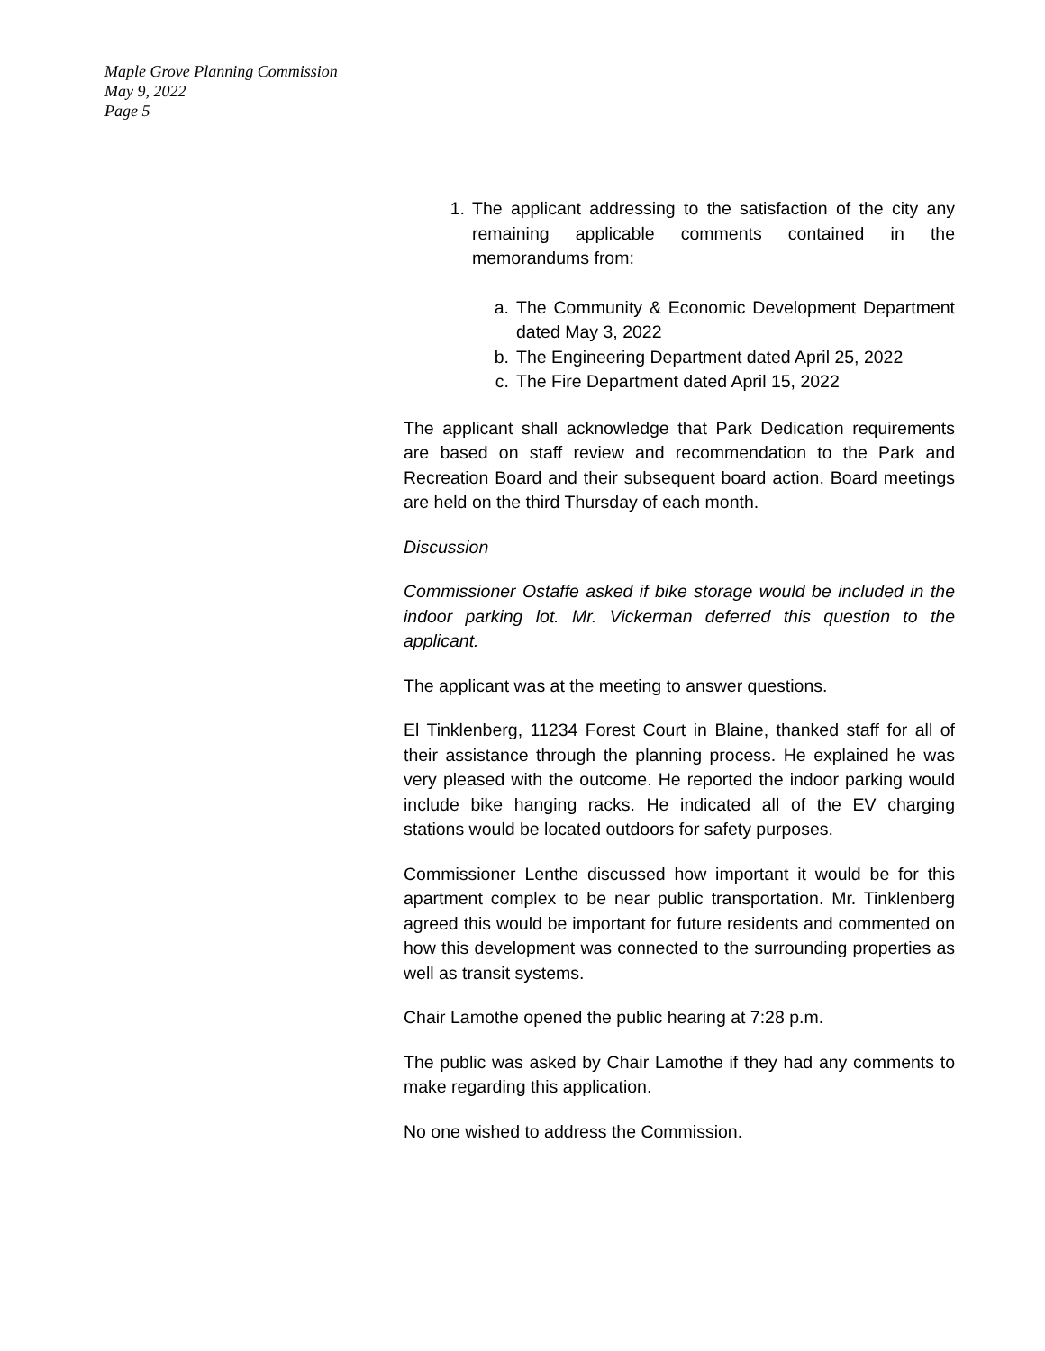Maple Grove Planning Commission
May 9, 2022
Page 5
1. The applicant addressing to the satisfaction of the city any remaining applicable comments contained in the memorandums from:
a. The Community & Economic Development Department dated May 3, 2022
b. The Engineering Department dated April 25, 2022
c. The Fire Department dated April 15, 2022
The applicant shall acknowledge that Park Dedication requirements are based on staff review and recommendation to the Park and Recreation Board and their subsequent board action. Board meetings are held on the third Thursday of each month.
Discussion
Commissioner Ostaffe asked if bike storage would be included in the indoor parking lot. Mr. Vickerman deferred this question to the applicant.
The applicant was at the meeting to answer questions.
El Tinklenberg, 11234 Forest Court in Blaine, thanked staff for all of their assistance through the planning process. He explained he was very pleased with the outcome. He reported the indoor parking would include bike hanging racks. He indicated all of the EV charging stations would be located outdoors for safety purposes.
Commissioner Lenthe discussed how important it would be for this apartment complex to be near public transportation. Mr. Tinklenberg agreed this would be important for future residents and commented on how this development was connected to the surrounding properties as well as transit systems.
Chair Lamothe opened the public hearing at 7:28 p.m.
The public was asked by Chair Lamothe if they had any comments to make regarding this application.
No one wished to address the Commission.